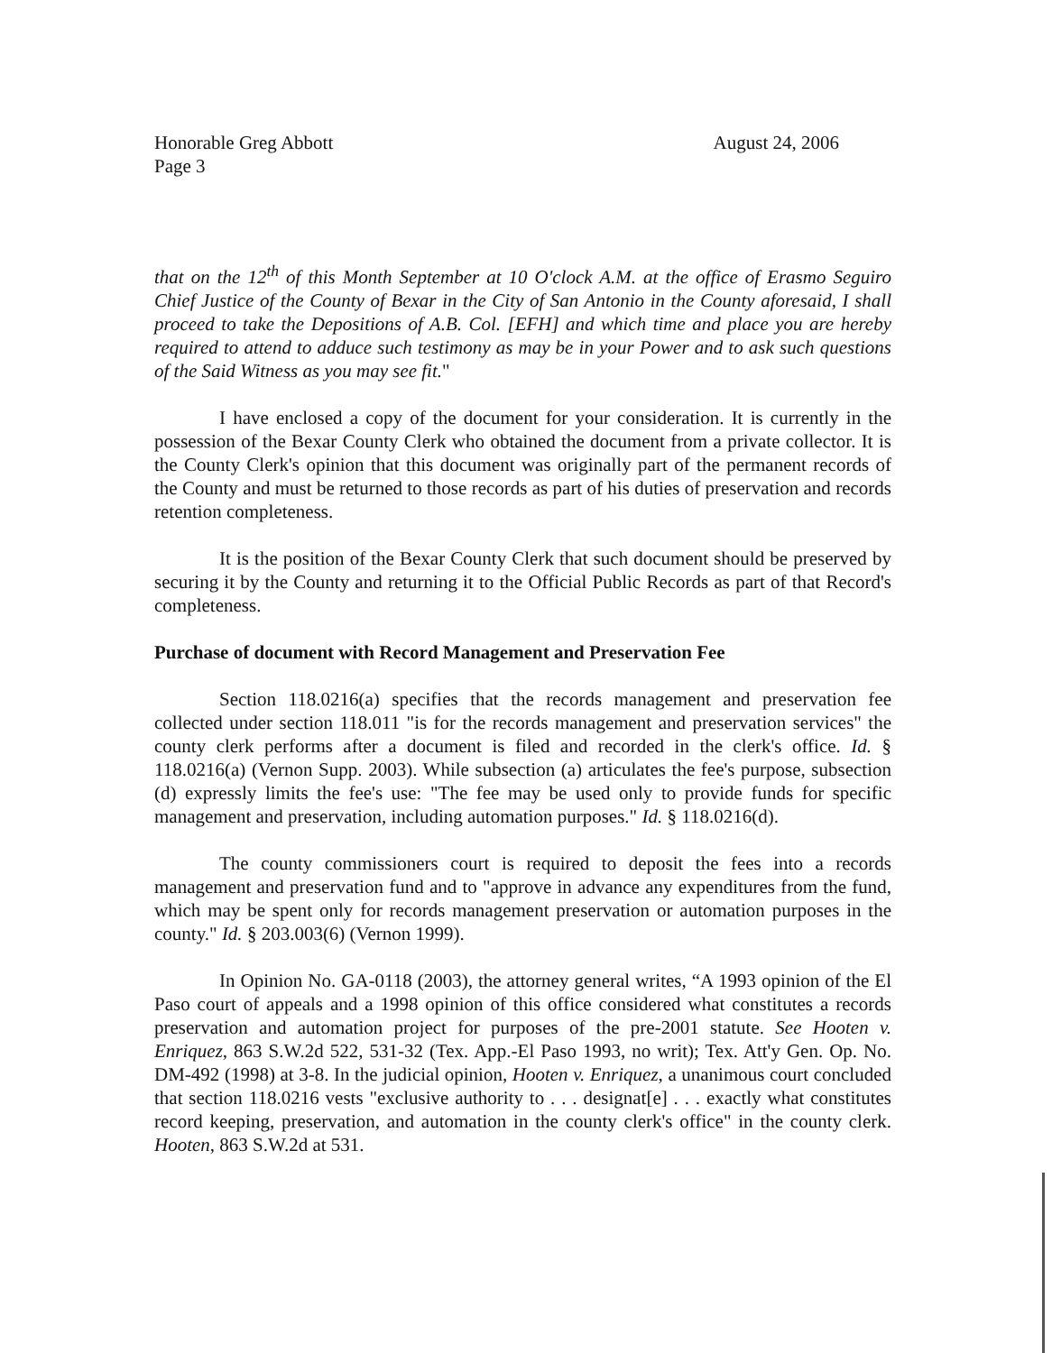Honorable Greg Abbott
Page 3
August 24, 2006
that on the 12<sup>th</sup> of this Month September at 10 O'clock A.M. at the office of Erasmo Seguiro Chief Justice of the County of Bexar in the City of San Antonio in the County aforesaid, I shall proceed to take the Depositions of A.B. Col. [EFH] and which time and place you are hereby required to attend to adduce such testimony as may be in your Power and to ask such questions of the Said Witness as you may see fit."
I have enclosed a copy of the document for your consideration. It is currently in the possession of the Bexar County Clerk who obtained the document from a private collector. It is the County Clerk's opinion that this document was originally part of the permanent records of the County and must be returned to those records as part of his duties of preservation and records retention completeness.
It is the position of the Bexar County Clerk that such document should be preserved by securing it by the County and returning it to the Official Public Records as part of that Record's completeness.
Purchase of document with Record Management and Preservation Fee
Section 118.0216(a) specifies that the records management and preservation fee collected under section 118.011 "is for the records management and preservation services" the county clerk performs after a document is filed and recorded in the clerk's office. Id. § 118.0216(a) (Vernon Supp. 2003). While subsection (a) articulates the fee's purpose, subsection (d) expressly limits the fee's use: "The fee may be used only to provide funds for specific management and preservation, including automation purposes." Id. § 118.0216(d).
The county commissioners court is required to deposit the fees into a records management and preservation fund and to "approve in advance any expenditures from the fund, which may be spent only for records management preservation or automation purposes in the county." Id. § 203.003(6) (Vernon 1999).
In Opinion No. GA-0118 (2003), the attorney general writes, “A 1993 opinion of the El Paso court of appeals and a 1998 opinion of this office considered what constitutes a records preservation and automation project for purposes of the pre-2001 statute. See Hooten v. Enriquez, 863 S.W.2d 522, 531-32 (Tex. App.-El Paso 1993, no writ); Tex. Att'y Gen. Op. No. DM-492 (1998) at 3-8. In the judicial opinion, Hooten v. Enriquez, a unanimous court concluded that section 118.0216 vests "exclusive authority to . . . designat[e] . . . exactly what constitutes record keeping, preservation, and automation in the county clerk's office" in the county clerk. Hooten, 863 S.W.2d at 531.